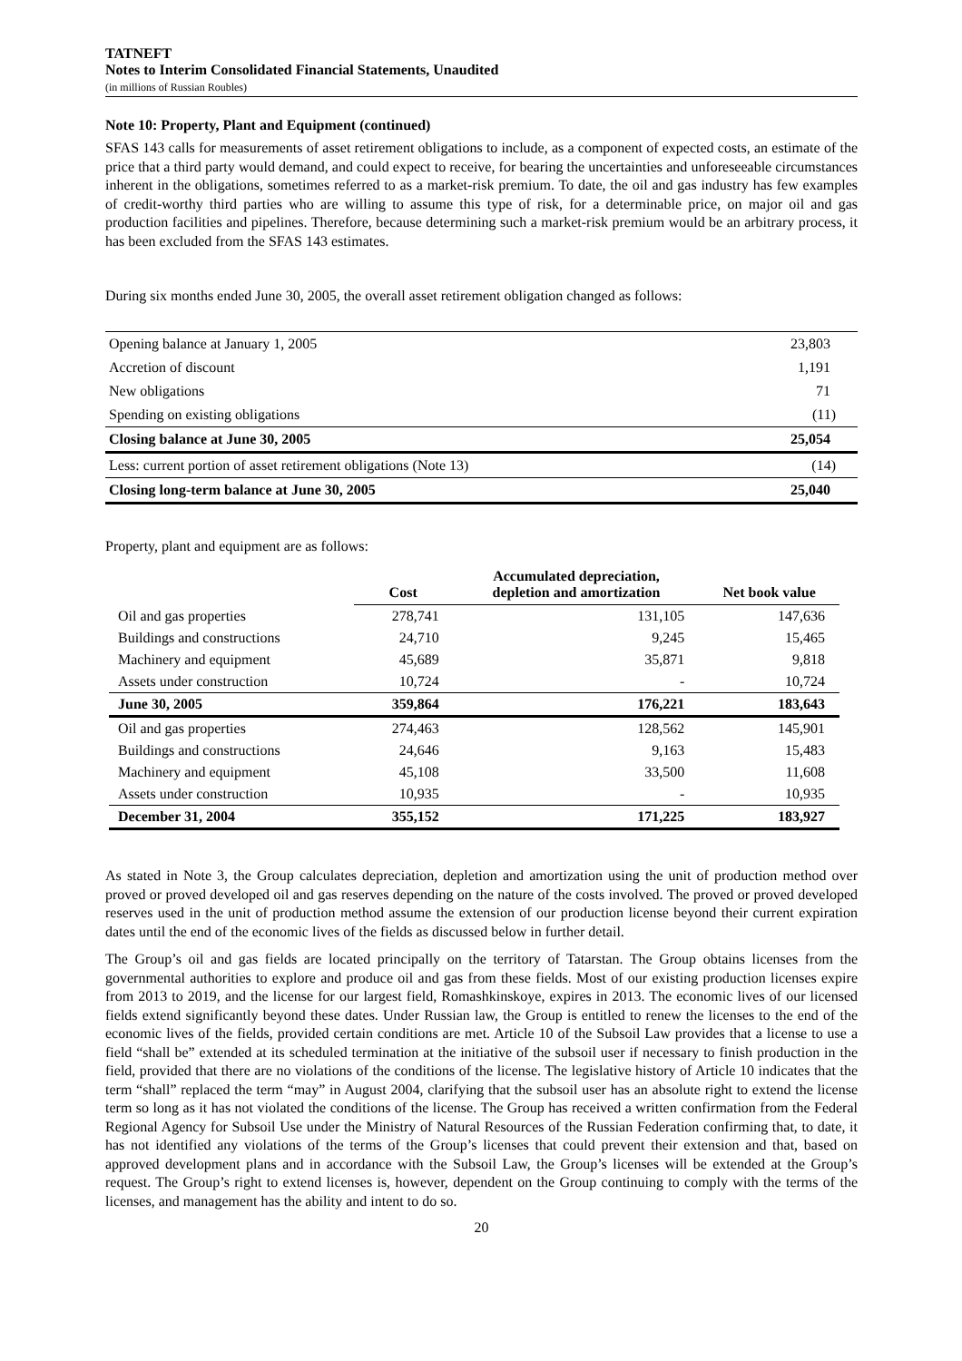TATNEFT
Notes to Interim Consolidated Financial Statements, Unaudited
(in millions of Russian Roubles)
Note 10: Property, Plant and Equipment (continued)
SFAS 143 calls for measurements of asset retirement obligations to include, as a component of expected costs, an estimate of the price that a third party would demand, and could expect to receive, for bearing the uncertainties and unforeseeable circumstances inherent in the obligations, sometimes referred to as a market-risk premium. To date, the oil and gas industry has few examples of credit-worthy third parties who are willing to assume this type of risk, for a determinable price, on major oil and gas production facilities and pipelines. Therefore, because determining such a market-risk premium would be an arbitrary process, it has been excluded from the SFAS 143 estimates.
During six months ended June 30, 2005, the overall asset retirement obligation changed as follows:
| Opening balance at January 1, 2005 | 23,803 |
| Accretion of discount | 1,191 |
| New obligations | 71 |
| Spending on existing obligations | (11) |
| Closing balance at June 30, 2005 | 25,054 |
| Less: current portion of asset retirement obligations (Note 13) | (14) |
| Closing long-term balance at June 30, 2005 | 25,040 |
Property, plant and equipment are as follows:
| | Cost | Accumulated depreciation, depletion and amortization | Net book value |
| --- | --- | --- | --- |
| Oil and gas properties | 278,741 | 131,105 | 147,636 |
| Buildings and constructions | 24,710 | 9,245 | 15,465 |
| Machinery and equipment | 45,689 | 35,871 | 9,818 |
| Assets under construction | 10,724 | - | 10,724 |
| June 30, 2005 | 359,864 | 176,221 | 183,643 |
| Oil and gas properties | 274,463 | 128,562 | 145,901 |
| Buildings and constructions | 24,646 | 9,163 | 15,483 |
| Machinery and equipment | 45,108 | 33,500 | 11,608 |
| Assets under construction | 10,935 | - | 10,935 |
| December 31, 2004 | 355,152 | 171,225 | 183,927 |
As stated in Note 3, the Group calculates depreciation, depletion and amortization using the unit of production method over proved or proved developed oil and gas reserves depending on the nature of the costs involved. The proved or proved developed reserves used in the unit of production method assume the extension of our production license beyond their current expiration dates until the end of the economic lives of the fields as discussed below in further detail.
The Group’s oil and gas fields are located principally on the territory of Tatarstan. The Group obtains licenses from the governmental authorities to explore and produce oil and gas from these fields. Most of our existing production licenses expire from 2013 to 2019, and the license for our largest field, Romashkinskoye, expires in 2013. The economic lives of our licensed fields extend significantly beyond these dates. Under Russian law, the Group is entitled to renew the licenses to the end of the economic lives of the fields, provided certain conditions are met. Article 10 of the Subsoil Law provides that a license to use a field “shall be” extended at its scheduled termination at the initiative of the subsoil user if necessary to finish production in the field, provided that there are no violations of the conditions of the license. The legislative history of Article 10 indicates that the term “shall” replaced the term “may” in August 2004, clarifying that the subsoil user has an absolute right to extend the license term so long as it has not violated the conditions of the license. The Group has received a written confirmation from the Federal Regional Agency for Subsoil Use under the Ministry of Natural Resources of the Russian Federation confirming that, to date, it has not identified any violations of the terms of the Group’s licenses that could prevent their extension and that, based on approved development plans and in accordance with the Subsoil Law, the Group’s licenses will be extended at the Group’s request. The Group’s right to extend licenses is, however, dependent on the Group continuing to comply with the terms of the licenses, and management has the ability and intent to do so.
20